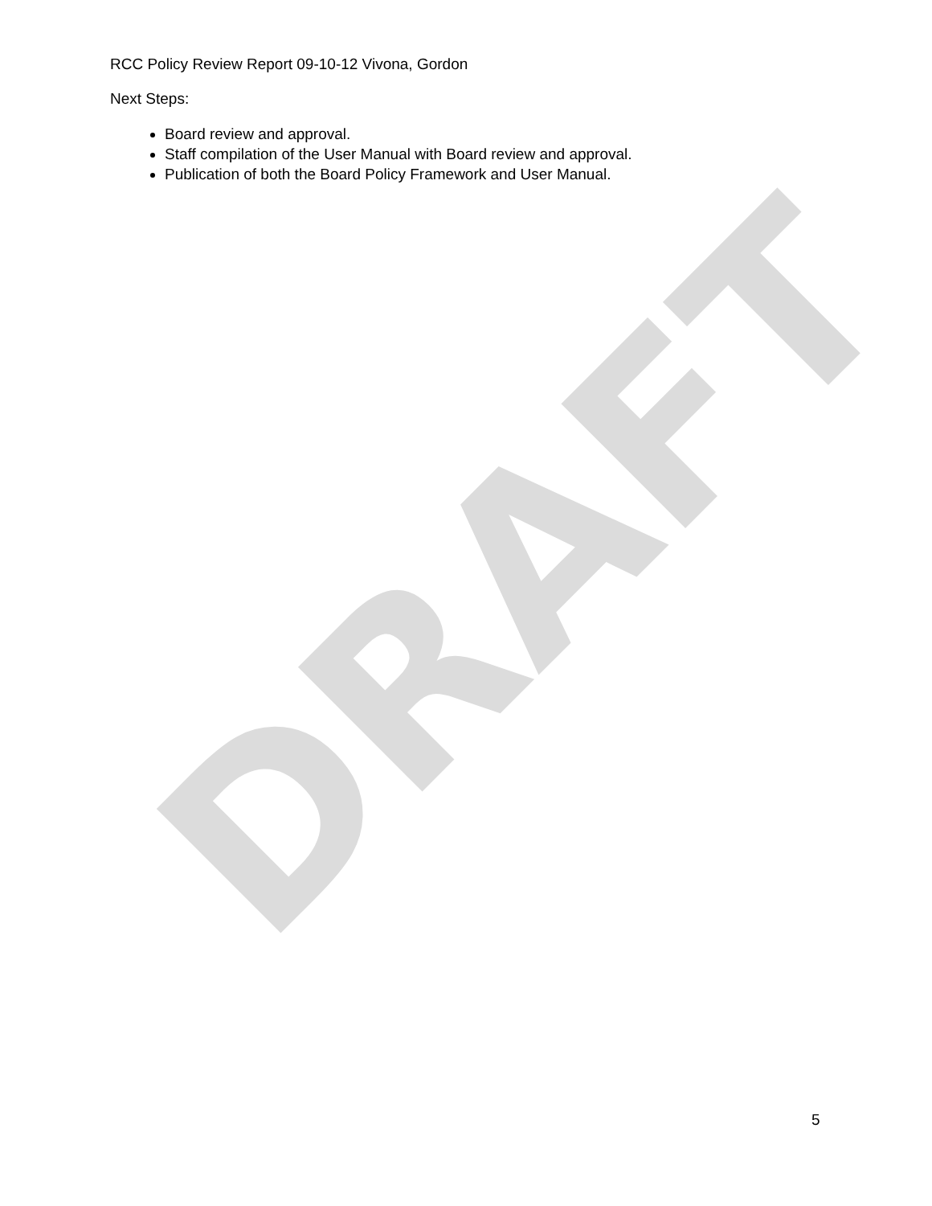DRAFT
RCC Policy Review Report 09-10-12 Vivona, Gordon
Next Steps:
Board review and approval.
Staff compilation of the User Manual with Board review and approval.
Publication of both the Board Policy Framework and User Manual.
5